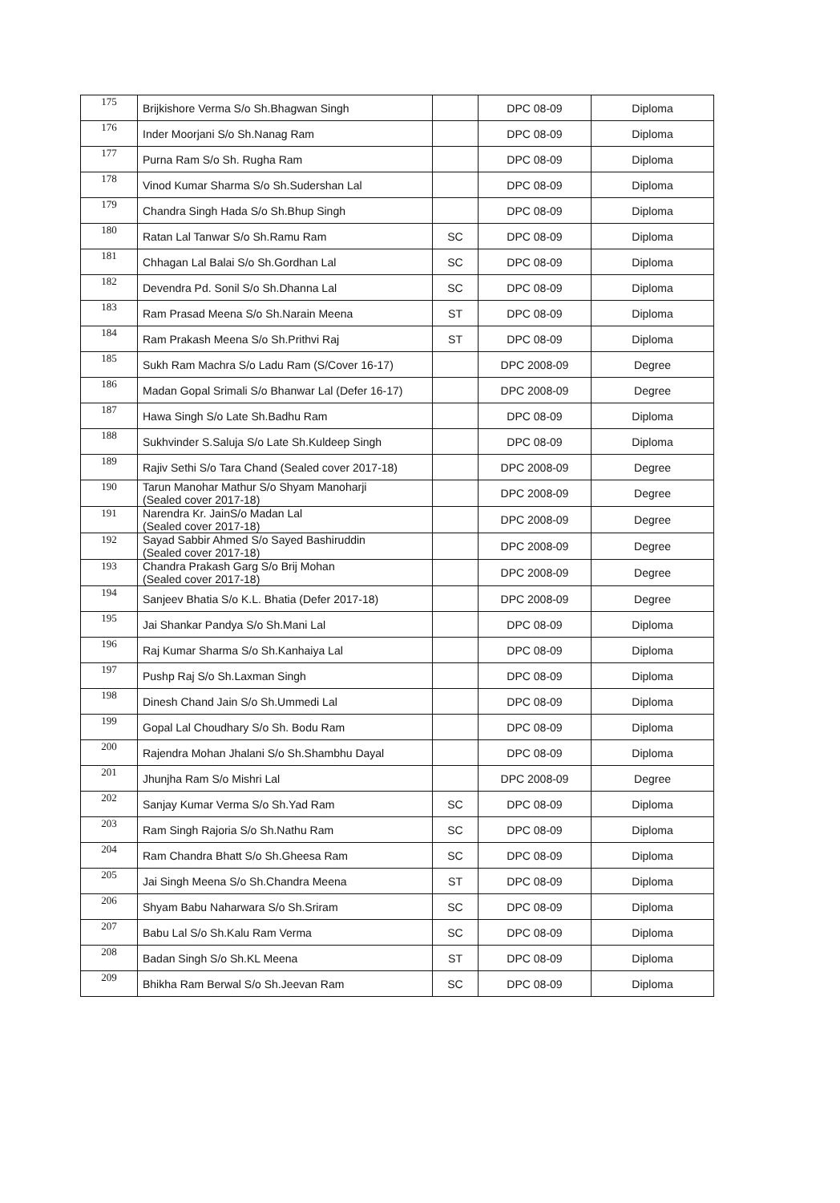| 175 | Brijkishore Verma S/o Sh.Bhagwan Singh | | DPC 08-09 | Diploma |
| 176 | Inder Moorjani S/o Sh.Nanag Ram | | DPC 08-09 | Diploma |
| 177 | Purna Ram S/o Sh. Rugha Ram | | DPC 08-09 | Diploma |
| 178 | Vinod Kumar Sharma S/o Sh.Sudershan Lal | | DPC 08-09 | Diploma |
| 179 | Chandra Singh Hada S/o Sh.Bhup Singh | | DPC 08-09 | Diploma |
| 180 | Ratan Lal Tanwar S/o Sh.Ramu Ram | SC | DPC 08-09 | Diploma |
| 181 | Chhagan Lal Balai S/o Sh.Gordhan Lal | SC | DPC 08-09 | Diploma |
| 182 | Devendra Pd. Sonil S/o Sh.Dhanna Lal | SC | DPC 08-09 | Diploma |
| 183 | Ram Prasad Meena S/o Sh.Narain Meena | ST | DPC 08-09 | Diploma |
| 184 | Ram Prakash Meena S/o Sh.Prithvi Raj | ST | DPC 08-09 | Diploma |
| 185 | Sukh Ram Machra S/o Ladu Ram (S/Cover 16-17) | | DPC 2008-09 | Degree |
| 186 | Madan Gopal Srimali S/o Bhanwar Lal (Defer 16-17) | | DPC 2008-09 | Degree |
| 187 | Hawa Singh S/o Late Sh.Badhu Ram | | DPC 08-09 | Diploma |
| 188 | Sukhvinder S.Saluja S/o Late Sh.Kuldeep Singh | | DPC 08-09 | Diploma |
| 189 | Rajiv Sethi S/o Tara Chand (Sealed cover 2017-18) | | DPC 2008-09 | Degree |
| 190 | Tarun Manohar Mathur S/o Shyam Manoharji (Sealed cover 2017-18) | | DPC 2008-09 | Degree |
| 191 | Narendra Kr. JainS/o Madan Lal (Sealed cover 2017-18) | | DPC 2008-09 | Degree |
| 192 | Sayad Sabbir Ahmed S/o Sayed Bashiruddin (Sealed cover 2017-18) | | DPC 2008-09 | Degree |
| 193 | Chandra Prakash Garg S/o Brij Mohan (Sealed cover 2017-18) | | DPC 2008-09 | Degree |
| 194 | Sanjeev Bhatia S/o K.L. Bhatia (Defer 2017-18) | | DPC 2008-09 | Degree |
| 195 | Jai Shankar Pandya S/o Sh.Mani Lal | | DPC 08-09 | Diploma |
| 196 | Raj Kumar Sharma S/o Sh.Kanhaiya Lal | | DPC 08-09 | Diploma |
| 197 | Pushp Raj S/o Sh.Laxman Singh | | DPC 08-09 | Diploma |
| 198 | Dinesh Chand Jain S/o Sh.Ummedi Lal | | DPC 08-09 | Diploma |
| 199 | Gopal Lal Choudhary S/o Sh. Bodu Ram | | DPC 08-09 | Diploma |
| 200 | Rajendra Mohan Jhalani S/o Sh.Shambhu Dayal | | DPC 08-09 | Diploma |
| 201 | Jhunjha Ram S/o Mishri Lal | | DPC 2008-09 | Degree |
| 202 | Sanjay Kumar Verma S/o Sh.Yad Ram | SC | DPC 08-09 | Diploma |
| 203 | Ram Singh Rajoria S/o Sh.Nathu Ram | SC | DPC 08-09 | Diploma |
| 204 | Ram Chandra Bhatt S/o Sh.Gheesa Ram | SC | DPC 08-09 | Diploma |
| 205 | Jai Singh Meena S/o Sh.Chandra Meena | ST | DPC 08-09 | Diploma |
| 206 | Shyam Babu Naharwara S/o Sh.Sriram | SC | DPC 08-09 | Diploma |
| 207 | Babu Lal S/o Sh.Kalu Ram Verma | SC | DPC 08-09 | Diploma |
| 208 | Badan Singh S/o Sh.KL Meena | ST | DPC 08-09 | Diploma |
| 209 | Bhikha Ram Berwal S/o Sh.Jeevan Ram | SC | DPC 08-09 | Diploma |